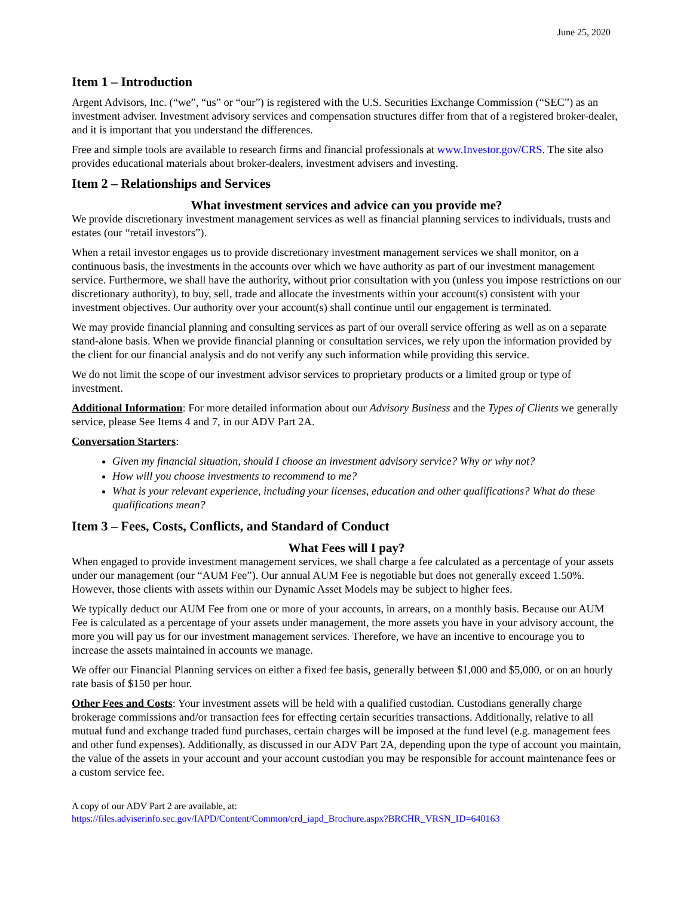June 25, 2020
Item 1 – Introduction
Argent Advisors, Inc. (“we”, “us” or “our”) is registered with the U.S. Securities Exchange Commission (“SEC”) as an investment adviser. Investment advisory services and compensation structures differ from that of a registered broker-dealer, and it is important that you understand the differences.
Free and simple tools are available to research firms and financial professionals at www.Investor.gov/CRS. The site also provides educational materials about broker-dealers, investment advisers and investing.
Item 2 – Relationships and Services
What investment services and advice can you provide me?
We provide discretionary investment management services as well as financial planning services to individuals, trusts and estates (our “retail investors”).
When a retail investor engages us to provide discretionary investment management services we shall monitor, on a continuous basis, the investments in the accounts over which we have authority as part of our investment management service. Furthermore, we shall have the authority, without prior consultation with you (unless you impose restrictions on our discretionary authority), to buy, sell, trade and allocate the investments within your account(s) consistent with your investment objectives. Our authority over your account(s) shall continue until our engagement is terminated.
We may provide financial planning and consulting services as part of our overall service offering as well as on a separate stand-alone basis. When we provide financial planning or consultation services, we rely upon the information provided by the client for our financial analysis and do not verify any such information while providing this service.
We do not limit the scope of our investment advisor services to proprietary products or a limited group or type of investment.
Additional Information: For more detailed information about our Advisory Business and the Types of Clients we generally service, please See Items 4 and 7, in our ADV Part 2A.
Conversation Starters:
Given my financial situation, should I choose an investment advisory service? Why or why not?
How will you choose investments to recommend to me?
What is your relevant experience, including your licenses, education and other qualifications? What do these qualifications mean?
Item 3 – Fees, Costs, Conflicts, and Standard of Conduct
What Fees will I pay?
When engaged to provide investment management services, we shall charge a fee calculated as a percentage of your assets under our management (our “AUM Fee”). Our annual AUM Fee is negotiable but does not generally exceed 1.50%. However, those clients with assets within our Dynamic Asset Models may be subject to higher fees.
We typically deduct our AUM Fee from one or more of your accounts, in arrears, on a monthly basis. Because our AUM Fee is calculated as a percentage of your assets under management, the more assets you have in your advisory account, the more you will pay us for our investment management services. Therefore, we have an incentive to encourage you to increase the assets maintained in accounts we manage.
We offer our Financial Planning services on either a fixed fee basis, generally between $1,000 and $5,000, or on an hourly rate basis of $150 per hour.
Other Fees and Costs: Your investment assets will be held with a qualified custodian. Custodians generally charge brokerage commissions and/or transaction fees for effecting certain securities transactions. Additionally, relative to all mutual fund and exchange traded fund purchases, certain charges will be imposed at the fund level (e.g. management fees and other fund expenses). Additionally, as discussed in our ADV Part 2A, depending upon the type of account you maintain, the value of the assets in your account and your account custodian you may be responsible for account maintenance fees or a custom service fee.
A copy of our ADV Part 2 are available, at:
https://files.adviserinfo.sec.gov/IAPD/Content/Common/crd_iapd_Brochure.aspx?BRCHR_VRSN_ID=640163